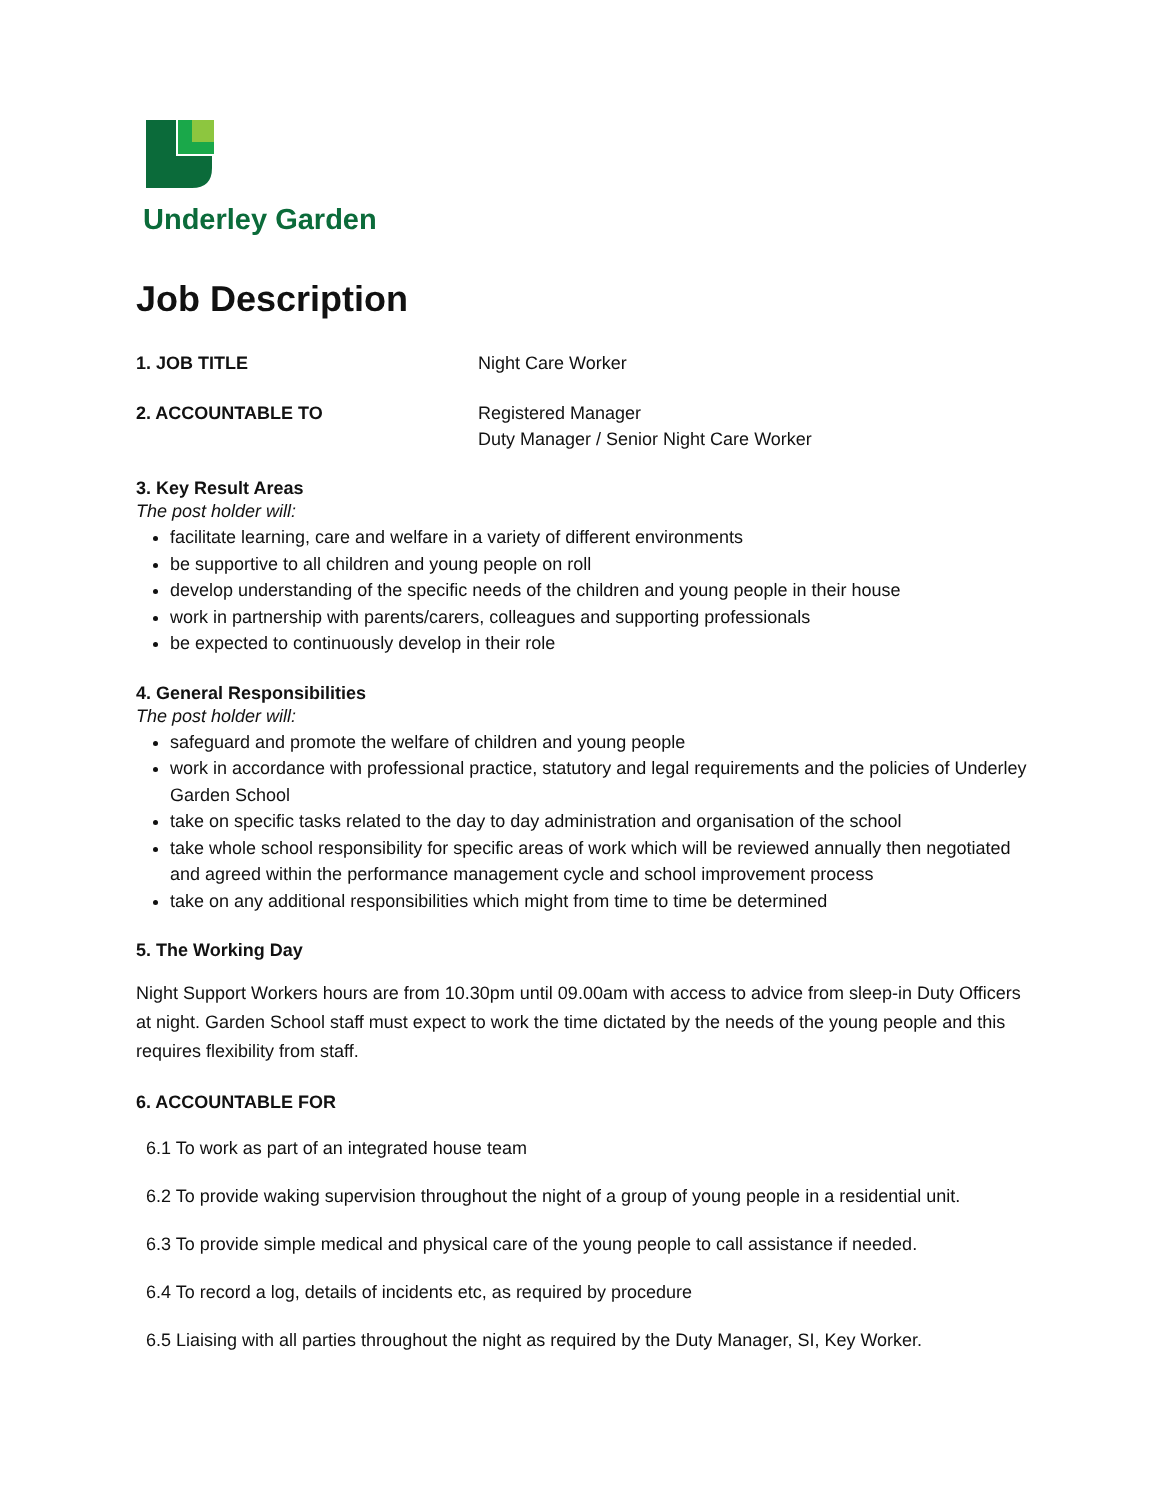Underley Garden
Job Description
1. JOB TITLE Night Care Worker
2. ACCOUNTABLE TO Registered Manager
Duty Manager / Senior Night Care Worker
3. Key Result Areas
The post holder will:
facilitate learning, care and welfare in a variety of different environments
be supportive to all children and young people on roll
develop understanding of the specific needs of the children and young people in their house
work in partnership with parents/carers, colleagues and supporting professionals
be expected to continuously develop in their role
4. General Responsibilities
The post holder will:
safeguard and promote the welfare of children and young people
work in accordance with professional practice, statutory and legal requirements and the policies of Underley Garden School
take on specific tasks related to the day to day administration and organisation of the school
take whole school responsibility for specific areas of work which will be reviewed annually then negotiated and agreed within the performance management cycle and school improvement process
take on any additional responsibilities which might from time to time be determined
5. The Working Day
Night Support Workers hours are from 10.30pm until 09.00am with access to advice from sleep-in Duty Officers at night. Garden School staff must expect to work the time dictated by the needs of the young people and this requires flexibility from staff.
6. ACCOUNTABLE FOR
6.1 To work as part of an integrated house team
6.2 To provide waking supervision throughout the night of a group of young people in a residential unit.
6.3 To provide simple medical and physical care of the young people to call assistance if needed.
6.4 To record a log, details of incidents etc, as required by procedure
6.5 Liaising with all parties throughout the night as required by the Duty Manager, SI, Key Worker.